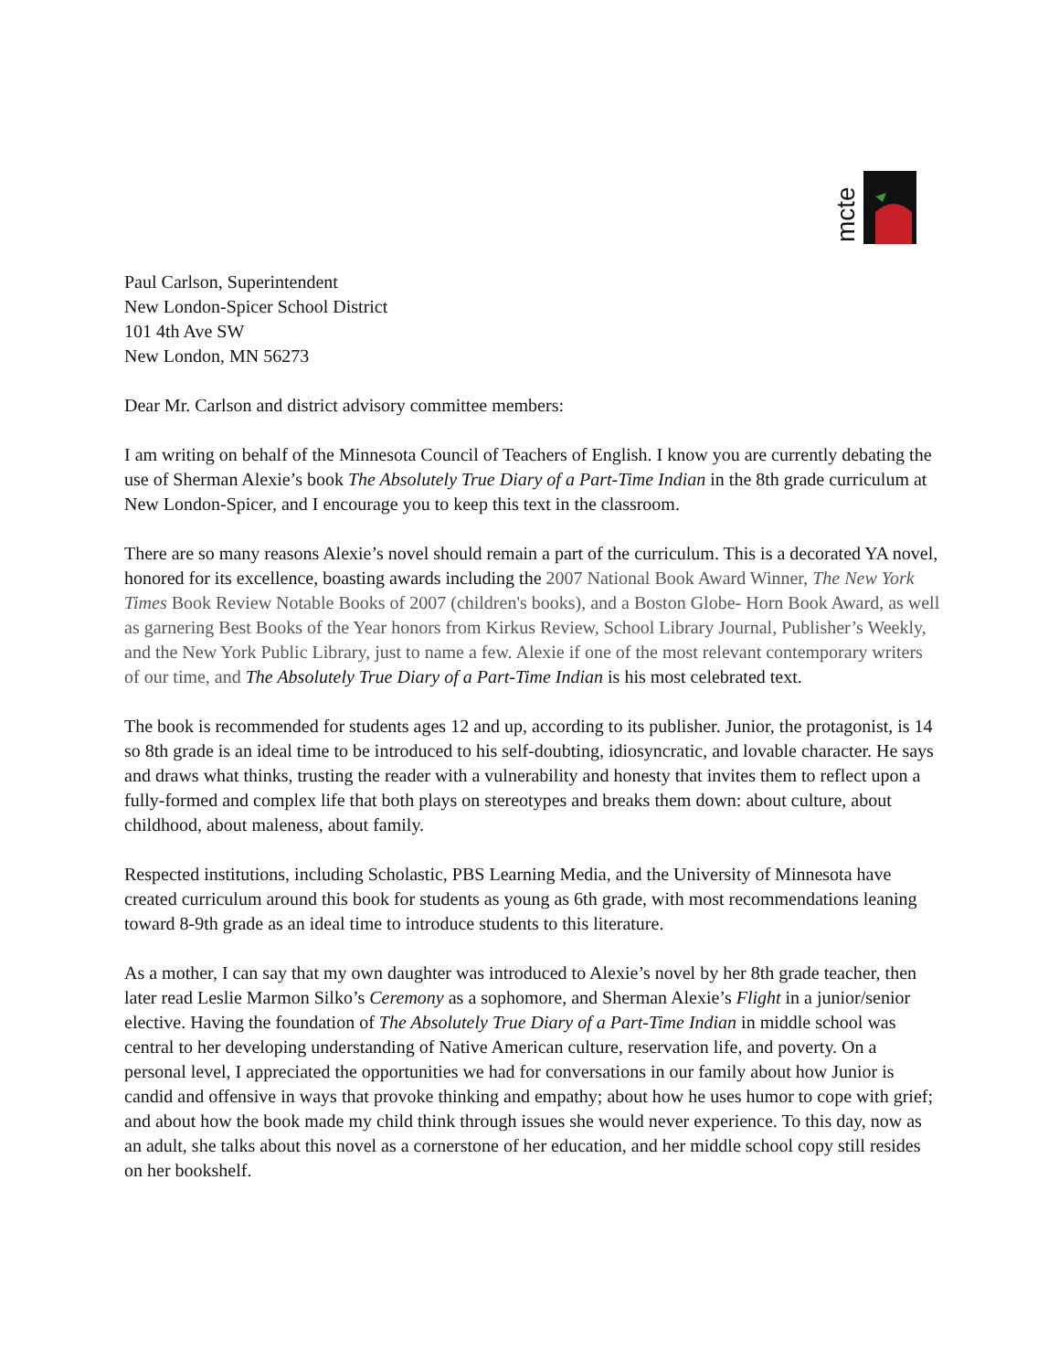mcte
Paul Carlson, Superintendent
New London-Spicer School District
101 4th Ave SW
New London, MN 56273
Dear Mr. Carlson and district advisory committee members:
I am writing on behalf of the Minnesota Council of Teachers of English. I know you are currently debating the use of Sherman Alexie’s book The Absolutely True Diary of a Part-Time Indian in the 8th grade curriculum at New London-Spicer, and I encourage you to keep this text in the classroom.
There are so many reasons Alexie’s novel should remain a part of the curriculum. This is a decorated YA novel, honored for its excellence, boasting awards including the 2007 National Book Award Winner, The New York Times Book Review Notable Books of 2007 (children's books), and a Boston Globe- Horn Book Award, as well as garnering Best Books of the Year honors from Kirkus Review, School Library Journal, Publisher’s Weekly, and the New York Public Library, just to name a few. Alexie if one of the most relevant contemporary writers of our time, and The Absolutely True Diary of a Part-Time Indian is his most celebrated text.
The book is recommended for students ages 12 and up, according to its publisher. Junior, the protagonist, is 14 so 8th grade is an ideal time to be introduced to his self-doubting, idiosyncratic, and lovable character. He says and draws what thinks, trusting the reader with a vulnerability and honesty that invites them to reflect upon a fully-formed and complex life that both plays on stereotypes and breaks them down: about culture, about childhood, about maleness, about family.
Respected institutions, including Scholastic, PBS Learning Media, and the University of Minnesota have created curriculum around this book for students as young as 6th grade, with most recommendations leaning toward 8-9th grade as an ideal time to introduce students to this literature.
As a mother, I can say that my own daughter was introduced to Alexie’s novel by her 8th grade teacher, then later read Leslie Marmon Silko’s Ceremony as a sophomore, and Sherman Alexie’s Flight in a junior/senior elective. Having the foundation of The Absolutely True Diary of a Part-Time Indian in middle school was central to her developing understanding of Native American culture, reservation life, and poverty. On a personal level, I appreciated the opportunities we had for conversations in our family about how Junior is candid and offensive in ways that provoke thinking and empathy; about how he uses humor to cope with grief; and about how the book made my child think through issues she would never experience. To this day, now as an adult, she talks about this novel as a cornerstone of her education, and her middle school copy still resides on her bookshelf.